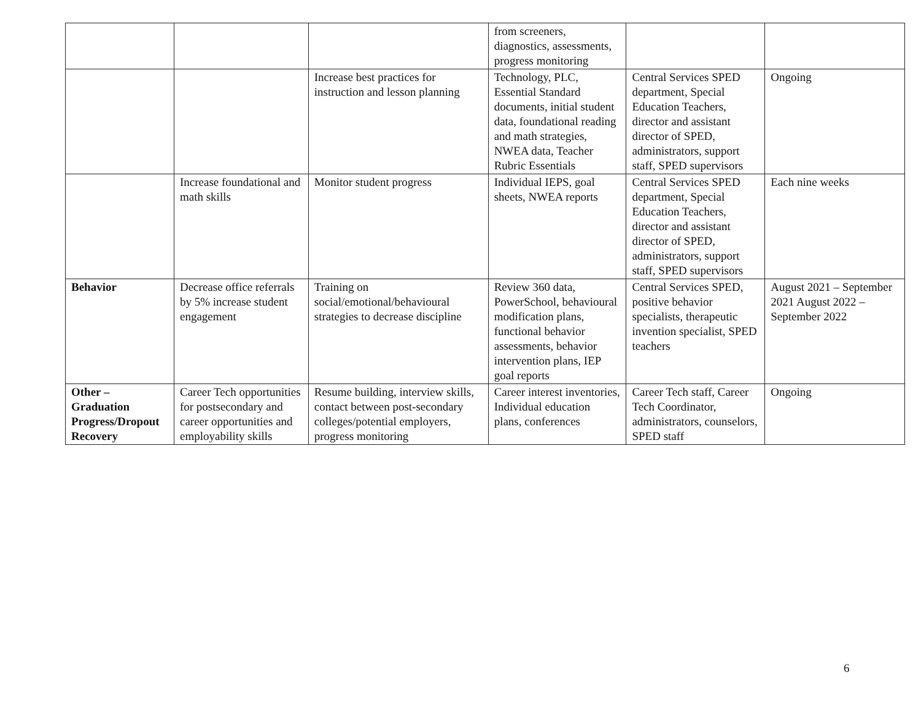| | | | from screeners, diagnostics, assessments, progress monitoring | | |
| | | Increase best practices for instruction and lesson planning | Technology, PLC, Essential Standard documents, initial student data, foundational reading and math strategies, NWEA data, Teacher Rubric Essentials | Central Services SPED department, Special Education Teachers, director and assistant director of SPED, administrators, support staff, SPED supervisors | Ongoing |
| | Increase foundational and math skills | Monitor student progress | Individual IEPS, goal sheets, NWEA reports | Central Services SPED department, Special Education Teachers, director and assistant director of SPED, administrators, support staff, SPED supervisors | Each nine weeks |
| Behavior | Decrease office referrals by 5% increase student engagement | Training on social/emotional/behavioural strategies to decrease discipline | Review 360 data, PowerSchool, behavioural modification plans, functional behavior assessments, behavior intervention plans, IEP goal reports | Central Services SPED, positive behavior specialists, therapeutic invention specialist, SPED teachers | August 2021 – September 2021 August 2022 – September 2022 |
| Other – Graduation Progress/Dropout Recovery | Career Tech opportunities for postsecondary and career opportunities and employability skills | Resume building, interview skills, contact between post-secondary colleges/potential employers, progress monitoring | Career interest inventories, Individual education plans, conferences | Career Tech staff, Career Tech Coordinator, administrators, counselors, SPED staff | Ongoing |
6